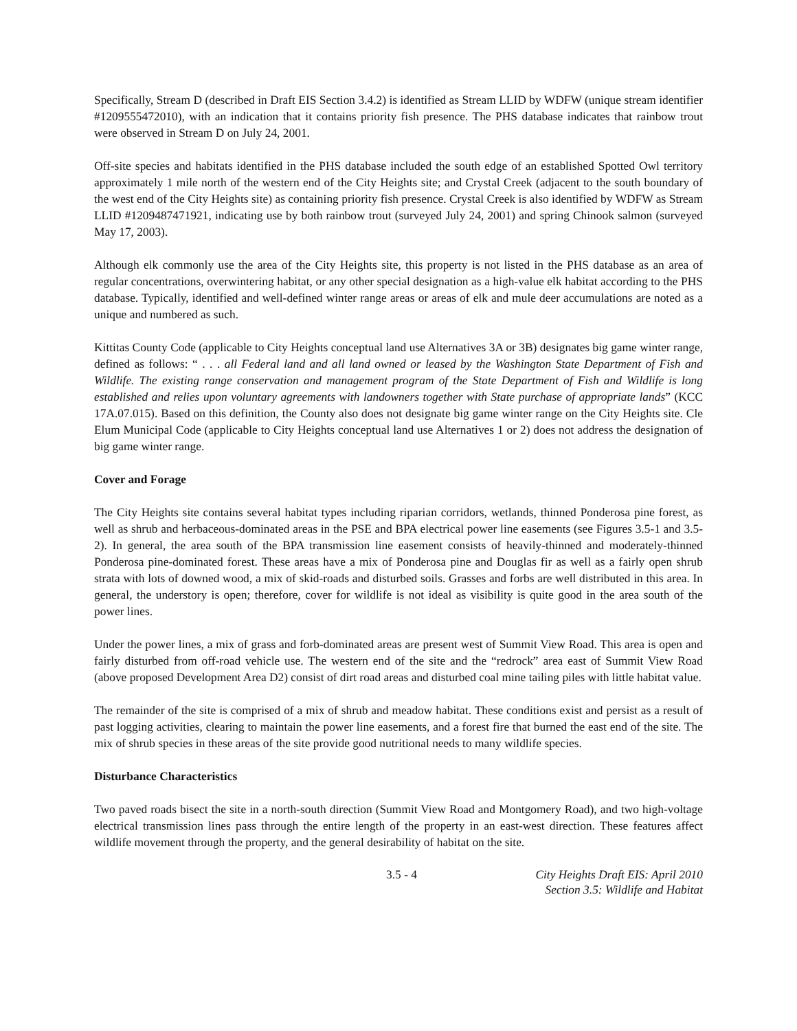Specifically, Stream D (described in Draft EIS Section 3.4.2) is identified as Stream LLID by WDFW (unique stream identifier #1209555472010), with an indication that it contains priority fish presence. The PHS database indicates that rainbow trout were observed in Stream D on July 24, 2001.
Off-site species and habitats identified in the PHS database included the south edge of an established Spotted Owl territory approximately 1 mile north of the western end of the City Heights site; and Crystal Creek (adjacent to the south boundary of the west end of the City Heights site) as containing priority fish presence. Crystal Creek is also identified by WDFW as Stream LLID #1209487471921, indicating use by both rainbow trout (surveyed July 24, 2001) and spring Chinook salmon (surveyed May 17, 2003).
Although elk commonly use the area of the City Heights site, this property is not listed in the PHS database as an area of regular concentrations, overwintering habitat, or any other special designation as a high-value elk habitat according to the PHS database. Typically, identified and well-defined winter range areas or areas of elk and mule deer accumulations are noted as a unique and numbered as such.
Kittitas County Code (applicable to City Heights conceptual land use Alternatives 3A or 3B) designates big game winter range, defined as follows: “ . . . all Federal land and all land owned or leased by the Washington State Department of Fish and Wildlife. The existing range conservation and management program of the State Department of Fish and Wildlife is long established and relies upon voluntary agreements with landowners together with State purchase of appropriate lands” (KCC 17A.07.015). Based on this definition, the County also does not designate big game winter range on the City Heights site. Cle Elum Municipal Code (applicable to City Heights conceptual land use Alternatives 1 or 2) does not address the designation of big game winter range.
Cover and Forage
The City Heights site contains several habitat types including riparian corridors, wetlands, thinned Ponderosa pine forest, as well as shrub and herbaceous-dominated areas in the PSE and BPA electrical power line easements (see Figures 3.5-1 and 3.5-2). In general, the area south of the BPA transmission line easement consists of heavily-thinned and moderately-thinned Ponderosa pine-dominated forest. These areas have a mix of Ponderosa pine and Douglas fir as well as a fairly open shrub strata with lots of downed wood, a mix of skid-roads and disturbed soils. Grasses and forbs are well distributed in this area. In general, the understory is open; therefore, cover for wildlife is not ideal as visibility is quite good in the area south of the power lines.
Under the power lines, a mix of grass and forb-dominated areas are present west of Summit View Road. This area is open and fairly disturbed from off-road vehicle use. The western end of the site and the “redrock” area east of Summit View Road (above proposed Development Area D2) consist of dirt road areas and disturbed coal mine tailing piles with little habitat value.
The remainder of the site is comprised of a mix of shrub and meadow habitat. These conditions exist and persist as a result of past logging activities, clearing to maintain the power line easements, and a forest fire that burned the east end of the site. The mix of shrub species in these areas of the site provide good nutritional needs to many wildlife species.
Disturbance Characteristics
Two paved roads bisect the site in a north-south direction (Summit View Road and Montgomery Road), and two high-voltage electrical transmission lines pass through the entire length of the property in an east-west direction. These features affect wildlife movement through the property, and the general desirability of habitat on the site.
3.5 - 4 City Heights Draft EIS: April 2010
Section 3.5: Wildlife and Habitat